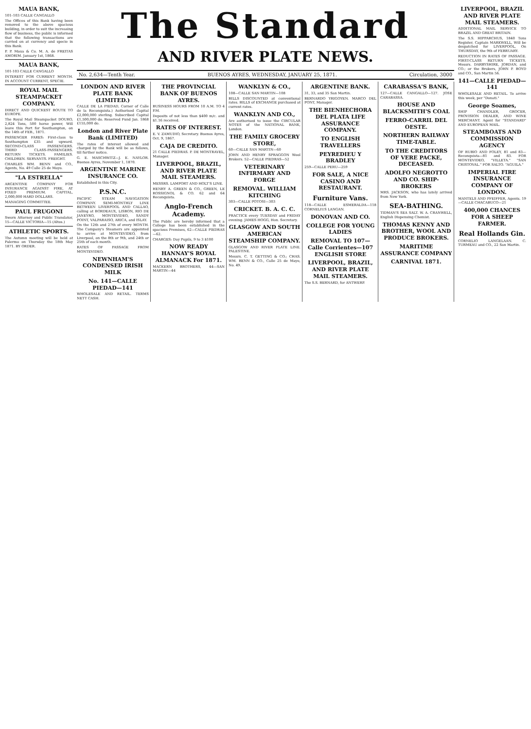MAUA BANK,
101–103 CALLE CANGALLO
The Offices of this Bank having been removed to the above spacious building, in order to suit the increasing flow of business, the public is informed that the following transactions are carried on at currency and specie in this Bank.
P. P. Maua & Co. M. A. de FREITAS AMORIM. January 1st, 1868.
MAUA BANK,
101-103 CALLE CANGALLO
INTEREST FOR CURRENT MONTH. IN ACCOUNT CURRENT, SPECIE.
ROYAL MAIL STEAMPACKET COMPANY.
DIRECT AND QUICKEST ROUTE TO EUROPE.
The Royal Mail Steampacket DOURO, 2,824 Tons, 500 horse power, Will leave this Port for Southampton, on the 14th of FEB., 1871.
PASSENGER FARES: First-class to Southampton £35 and upward. SECOND-CLASS PASSENGERS. THIRD CLASS-PASSENGERS. RETURN TICKETS. FAMILIES. CHILDREN. SERVANTS. FREIGHT.
CHARLES WM. BENN and CO., Agents, No. 49 Calle 25 de Mayo.
"LA ESTRELLA"
ARGENTINE COMPANY FOR INSURANCE AGAINST FIRE, AT FIXED PREMIUM. CAPITAL, 2,000,000 HARD DOLLARS.
MANAGING COMMITTEE.
PAUL FRUGONI
Sworn Attorney and Public Translator, 15—CALLE VICTORIA—15 (Altos.)
ATHLETIC SPORTS.
The Autumn meeting will be held at Palermo on Thursday the 18th May 1871. BY ORDER.
The Standard
AND RIVER PLATE NEWS.
No. 2,634—Tenth Year. BUENOS AYRES, WEDNESDAY, JANUARY 25, 1871. Circulation, 3000
LONDON AND RIVER PLATE BANK (LIMITED.)
CALLE DE LA PIEDAD, Corner of Calle de la Reconquista.) Authorised Capital £2,000,000 sterling. Subscribed Capital £1,500,000 do. Reserved Fund Jan. 1868 £155,000 do.
London and River Plate Bank (LIMITED)
The rates of interest allowed and charged by the Bank will be as follows, till further notice.
G. E. MASCHWITZ—J. E. NAYLOR. Buenos Ayres, November 1, 1870.
ARGENTINE MARINE INSURANCE CO.
Established in this City.
P.S.N.C.
PACIFIC STEAM NAVIGATION COMPANY. SEMI-MONTHLY LINE BETWEEN LIVERPOOL AND CALLAO, calling at BORDEAUX, LISBON, RIO DE JANEYRO, MONTEVIDEO, SANDY POINT, VALPARAISO, ARICA, and ISLAY.
On the 12th and 27th of every MONTH. The Company's Steamers are appointed to arrive at MONTEVIDEO, from Liverpool, on the 8th or 9th, and 24th or 25th of each month.
RATES OF PASSAGE FROM MONTEVIDEO.
NEWNHAM'S CONDENSED IRISH MILK
No. 141—CALLE PIEDAD—141
WHOLESALE AND RETAIL. TERMS NETT CASH.
THE PROVINCIAL BANK OF BUENOS AYRES.
BUSINESS HOURS FROM 10 A.M. TO 4 P.M.
Deposits of not less than $400 m/c. and $1.16 received.
RATES OF INTEREST.
E. V. ZAMUDIO, Secretary. Buenos Ayres, Oct. 9, 1867.
CAJA DE CREDITO.
21 CALLE PIEDRAS. P. DE MONTRAVEL, Manager.
LIVERPOOL, BRAZIL, AND RIVER PLATE MAIL STEAMERS.
MESSRS. LAMPORT AND HOLT'S LINE.
HENRY A. GREEN & CO., GREEN, LE ROSSIGNOL & CO. 62 and 64 Reconquista.
Anglo-French Academy.
The Public are hereby informed that a College has been established in the spacious Premises, 62—CALLE PIEDRAS—62.
CHARGES: Day Pupils, 9 to 3 $100
NOW READY HANNAY'S ROYAL ALMANACK For 1871.
MACKERN BROTHERS, 44—SAN MARTIN—44
WANKLYN & CO.,
108—CALLE SAN MARTIN—108
BILLS DISCOUNTED at conventional rates. BILLS of EXCHANGE purchased at current rates.
WANKLYN AND CO.,
Are authorised to issue the CIRCULAR NOTES of the NATIONAL BANK, London.
THE FAMILY GROCERY STORE,
60—CALLE SAN MARTIN—60
JOHN AND HENRY SPRAGGON Wool Brokers. 52—CALLE PIEDRAS—52
VETERINARY INFIRMARY AND FORGE
REMOVAL. WILLIAM KITCHING
303—CALLE POTOSI—303
CRICKET. B. A. C. C.
PRACTICE every TUESDAY and FRIDAY evening. JAMES HOGG, Hon. Secretary.
GLASGOW AND SOUTH AMERICAN STEAMSHIP COMPANY.
GLASGOW AND RIVER PLATE LINE. PALESTINE.
Messrs. C. T. GETTING & CO.; CHAS. WM. BENN & CO., Calle 25 de Mayo, No. 49.
ARGENTINE BANK.
31, 33, and 35 San Martin.
BERNARDO YRIGOYEN. MARCO DEL PONT, Manager.
THE BIENHECHORA DEL PLATA LIFE ASSURANCE COMPANY.
TO ENGLISH TRAVELLERS
PEYREDIEU Y BRADLEY
259—CALLE PERU—259
FOR SALE, A NICE CASINO AND RESTAURANT.
Furniture Vans.
118—CALLE ESMERALDA—118 CORNELIUS LANGAN.
DONOVAN AND CO.
COLLEGE FOR YOUNG LADIES
REMOVAL TO 107—Calle Corrientes—107 ENGLISH STORE
LIVERPOOL, BRAZIL, AND RIVER PLATE MAIL STEAMERS.
The S.S. BERNARD, for ANTWERP.
CARABASSA'S BANK,
127—CALLE CANGALLO—127. JOSE CARABASSA.
HOUSE AND BLACKSMITH'S COAL
FERRO-CARRIL DEL OESTE.
NORTHERN RAILWAY TIME-TABLE.
TO THE CREDITORS OF VERE PACKE, DECEASED.
ADOLFO NEGROTTO AND CO. SHIP-BROKERS
MRS. JACKSON, who has lately arrived from New York.
SEA-BATHING.
TIDMAN'S SEA SALT. W. A. CRANWELL, English Dispensing Chemist.
THOMAS KENNY AND BROTHER, WOOL AND PRODUCE BROKERS.
MARITIME ASSURANCE COMPANY
CARNIVAL 1871.
LIVERPOOL, BRAZIL AND RIVER PLATE MAIL STEAMERS.
ADDITIONAL MAIL SERVICE TO BRAZIL AND GREAT BRITAIN.
The S.S. HIPPARCHUS, 1840 Tons Register, Captain MARKWELL, Will be despatched for LIVERPOOL, On THURSDAY, the 9th of FEBRUARY.
REDUCTION IN RATES OF PASSAGE. FIRST-CLASS RETURN TICKETS. Messrs. DARBYSHIRE, JORDAN, and CO.; or the Brokers, JOHN P. BOYD and CO., San Martin 56.
141—CALLE PIEDAD—141
WHOLESALE AND RETAIL. To arrive this week, per "Donati."
George Soames,
SHIP CHANDLER, GROCER, PROVISION DEALER, AND WINE MERCHANT. Agent for "STANDARD" AND EUROPEAN MAIL.
STEAMBOATS AND COMMISSION AGENCY
OF RUBIO AND FOLEY, 81 and 83—Reconquista—81 and 83. FOR MONTEVIDEO, "VILLETA." "SAN CRISTOVAL." FOR SALTO. "AGUILA."
IMPERIAL FIRE INSURANCE COMPANY OF LONDON.
MANTELS AND PFEIFFER, Agents. 19—CALLE CHACABUCO—21
400,000 CHANCES FOR A SHEEP FARMER.
Real Hollands Gin.
CORNELIO LANGELAAN. C. TURMEAU and CO., 22 San Martin.